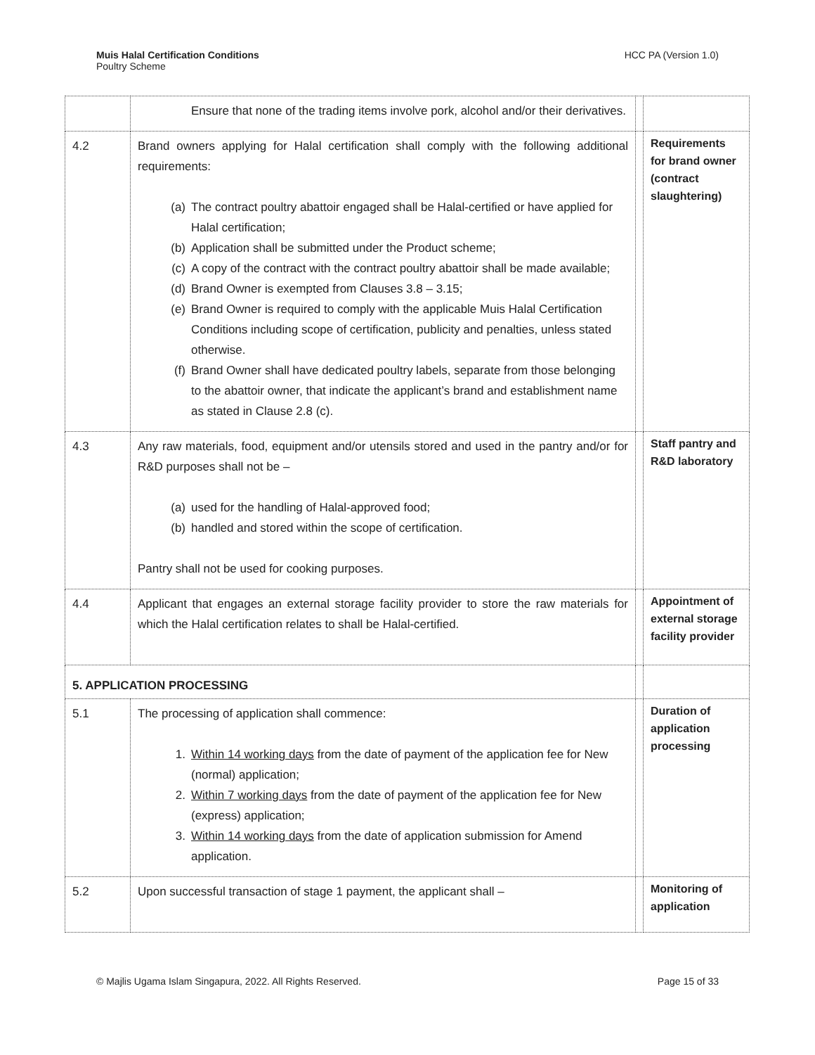Muis Halal Certification Conditions
Poultry Scheme
HCC PA (Version 1.0)
| | Ensure that none of the trading items involve pork, alcohol and/or their derivatives. | | |
| 4.2 | Brand owners applying for Halal certification shall comply with the following additional requirements: (a) The contract poultry abattoir engaged shall be Halal-certified or have applied for Halal certification; (b) Application shall be submitted under the Product scheme; (c) A copy of the contract with the contract poultry abattoir shall be made available; (d) Brand Owner is exempted from Clauses 3.8 – 3.15; (e) Brand Owner is required to comply with the applicable Muis Halal Certification Conditions including scope of certification, publicity and penalties, unless stated otherwise. (f) Brand Owner shall have dedicated poultry labels, separate from those belonging to the abattoir owner, that indicate the applicant’s brand and establishment name as stated in Clause 2.8 (c). | | Requirements for brand owner (contract slaughtering) |
| 4.3 | Any raw materials, food, equipment and/or utensils stored and used in the pantry and/or for R&D purposes shall not be – (a) used for the handling of Halal-approved food; (b) handled and stored within the scope of certification. Pantry shall not be used for cooking purposes. | | Staff pantry and R&D laboratory |
| 4.4 | Applicant that engages an external storage facility provider to store the raw materials for which the Halal certification relates to shall be Halal-certified. | | Appointment of external storage facility provider |
| 5. APPLICATION PROCESSING | | | |
| 5.1 | The processing of application shall commence: 1. Within 14 working days from the date of payment of the application fee for New (normal) application; 2. Within 7 working days from the date of payment of the application fee for New (express) application; 3. Within 14 working days from the date of application submission for Amend application. | | Duration of application processing |
| 5.2 | Upon successful transaction of stage 1 payment, the applicant shall – | | Monitoring of application |
© Majlis Ugama Islam Singapura, 2022. All Rights Reserved.
Page 15 of 33